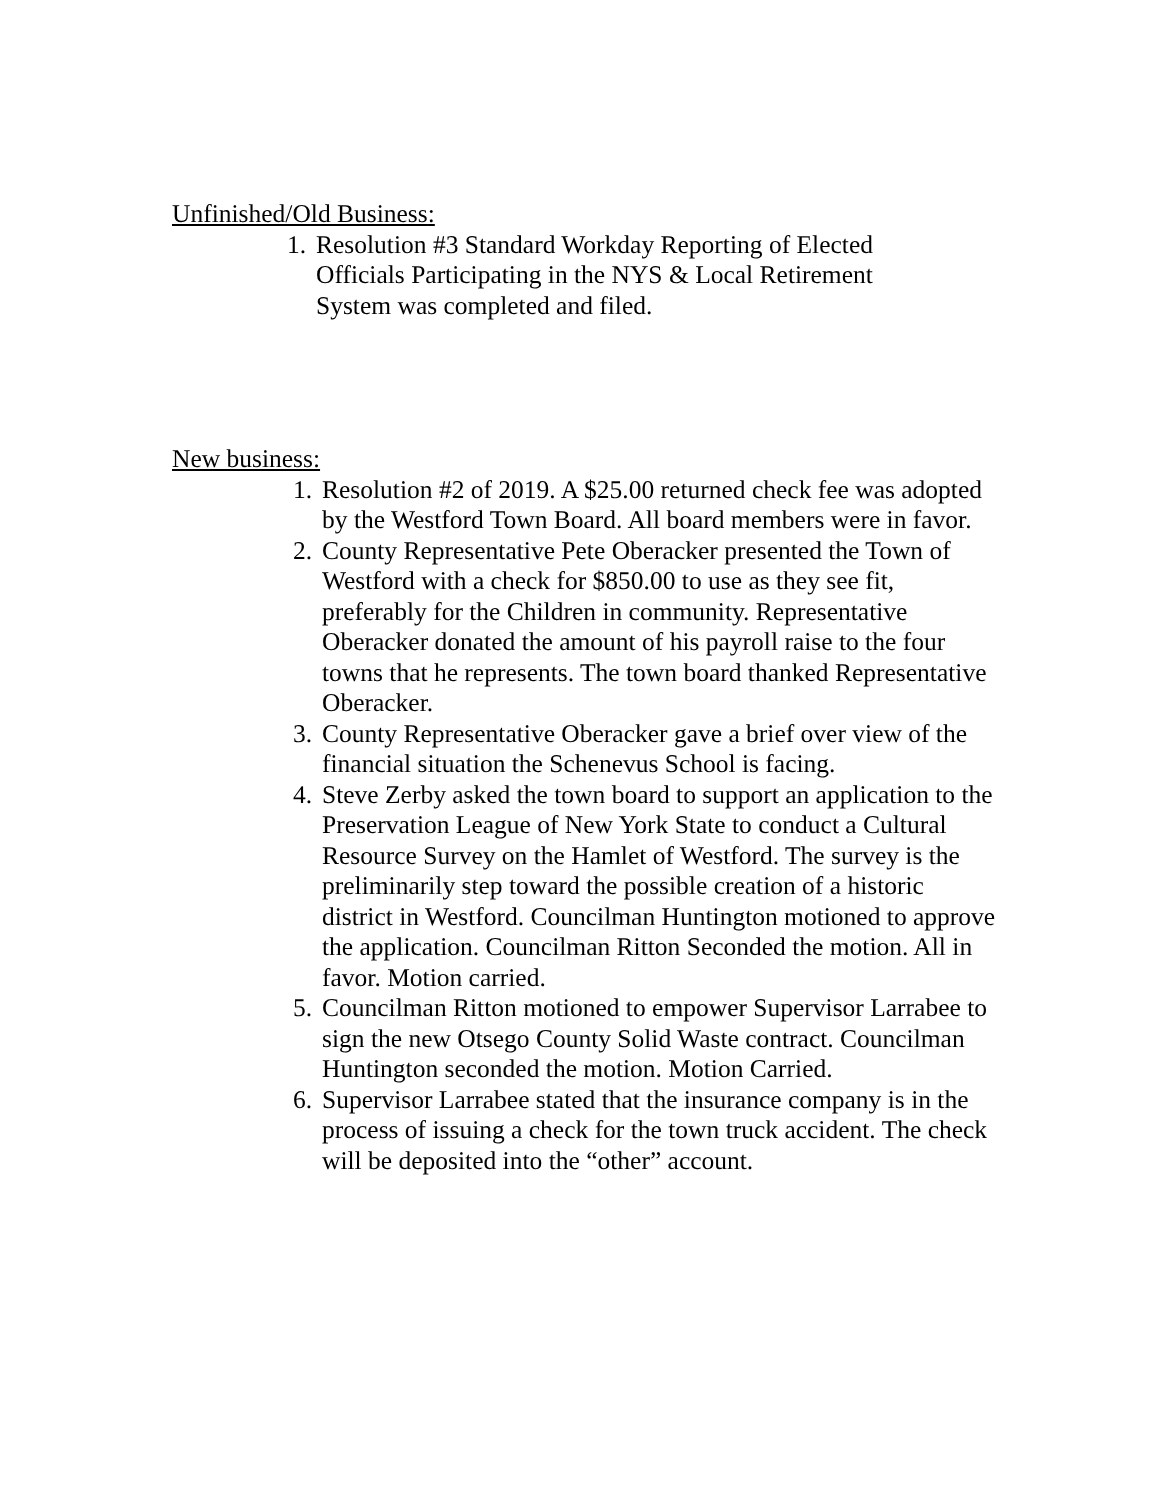Unfinished/Old Business:
1. Resolution #3 Standard Workday Reporting of Elected Officials Participating in the NYS & Local Retirement System was completed and filed.
New business:
1. Resolution #2 of 2019. A $25.00 returned check fee was adopted by the Westford Town Board. All board members were in favor.
2. County Representative Pete Oberacker presented the Town of Westford with a check for $850.00 to use as they see fit, preferably for the Children in community. Representative Oberacker donated the amount of his payroll raise to the four towns that he represents. The town board thanked Representative Oberacker.
3. County Representative Oberacker gave a brief over view of the financial situation the Schenevus School is facing.
4. Steve Zerby asked the town board to support an application to the Preservation League of New York State to conduct a Cultural Resource Survey on the Hamlet of Westford. The survey is the preliminarily step toward the possible creation of a historic district in Westford. Councilman Huntington motioned to approve the application. Councilman Ritton Seconded the motion. All in favor. Motion carried.
5. Councilman Ritton motioned to empower Supervisor Larrabee to sign the new Otsego County Solid Waste contract. Councilman Huntington seconded the motion. Motion Carried.
6. Supervisor Larrabee stated that the insurance company is in the process of issuing a check for the town truck accident. The check will be deposited into the “other” account.